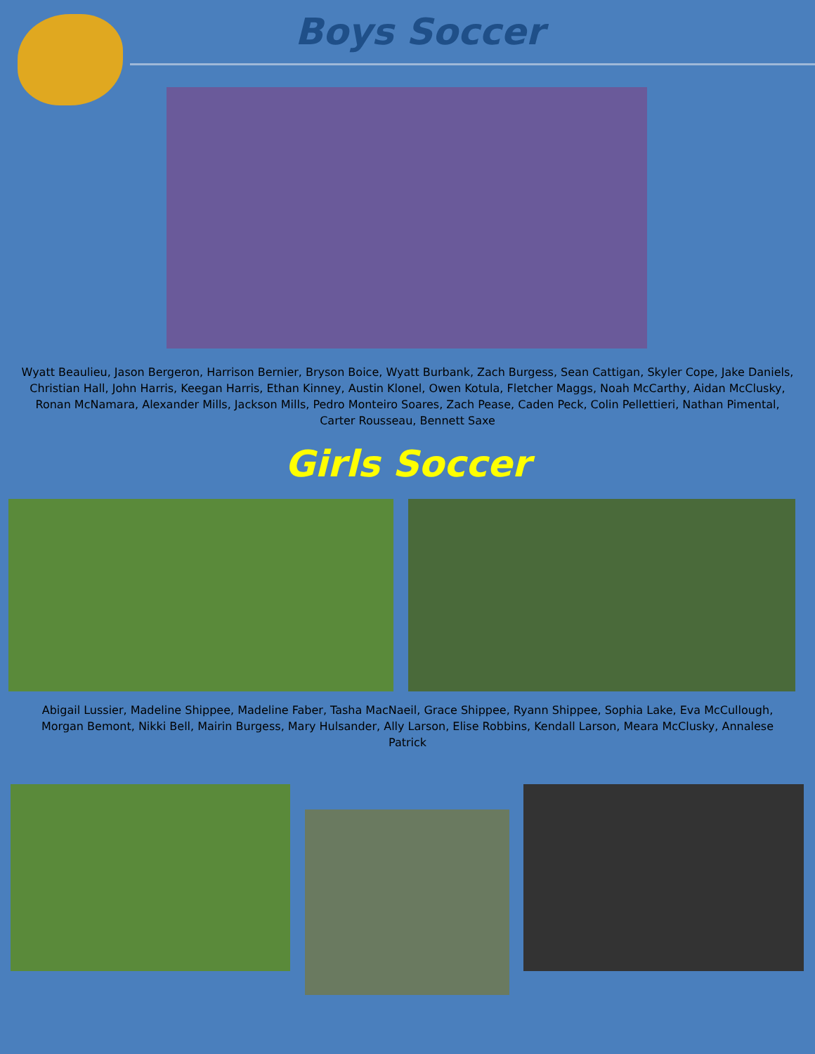Boys Soccer
Wyatt Beaulieu, Jason Bergeron, Harrison Bernier, Bryson Boice, Wyatt Burbank, Zach Burgess, Sean Cattigan, Skyler Cope, Jake Daniels, Christian Hall, John Harris, Keegan Harris, Ethan Kinney, Austin Klonel, Owen Kotula, Fletcher Maggs, Noah McCarthy, Aidan McClusky, Ronan McNamara, Alexander Mills, Jackson Mills, Pedro Monteiro Soares, Zach Pease, Caden Peck, Colin Pellettieri, Nathan Pimental, Carter Rousseau, Bennett Saxe
Girls Soccer
Abigail Lussier, Madeline Shippee, Madeline Faber, Tasha MacNaeil, Grace Shippee, Ryann Shippee, Sophia Lake, Eva McCullough, Morgan Bemont, Nikki Bell, Mairin Burgess, Mary Hulsander, Ally Larson, Elise Robbins, Kendall Larson, Meara McClusky, Annalese Patrick